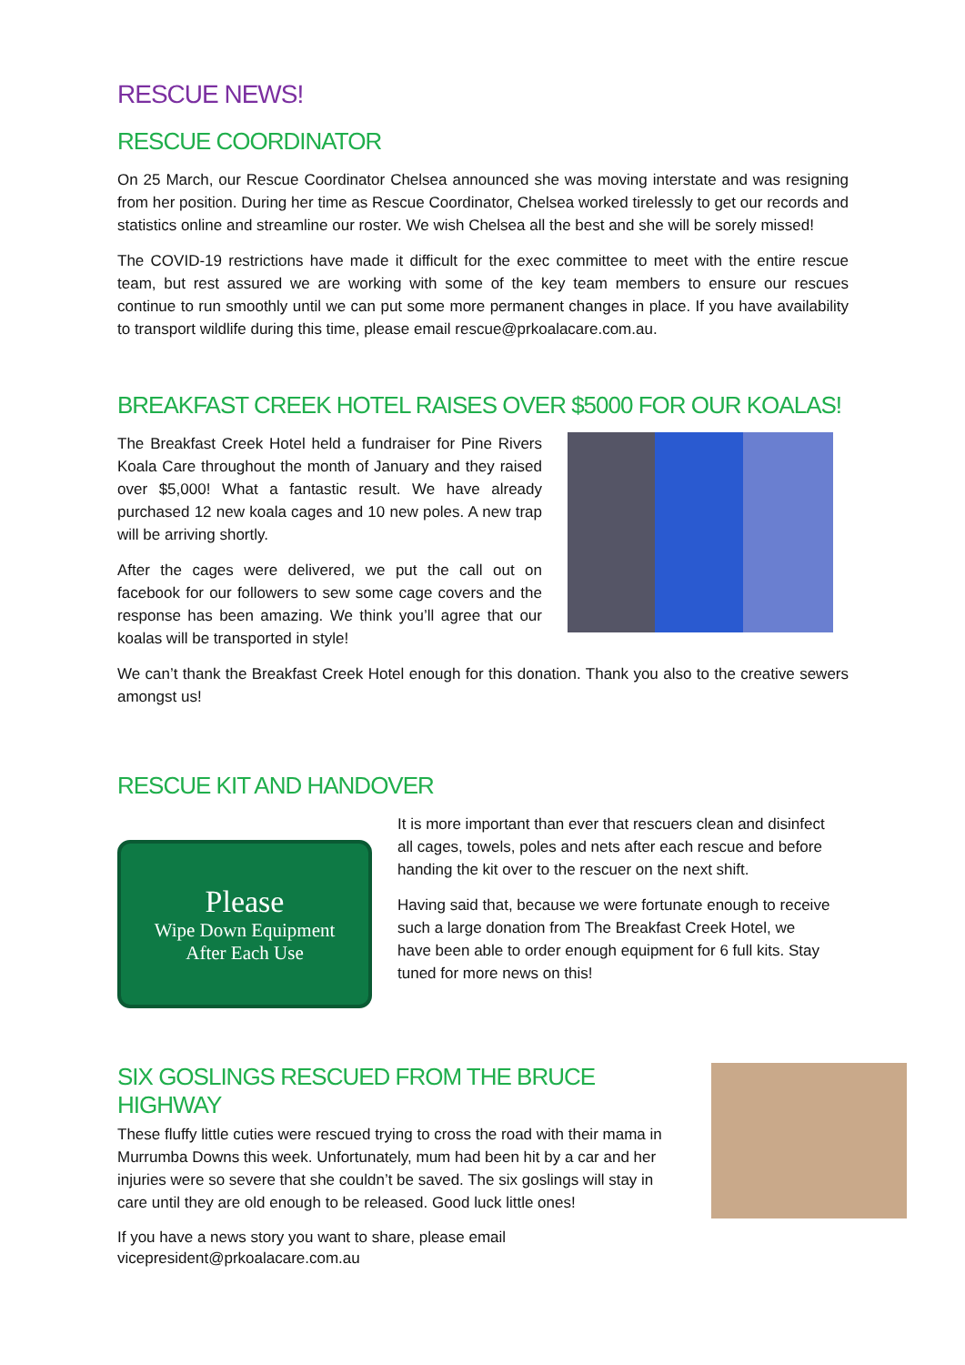RESCUE NEWS!
RESCUE COORDINATOR
On 25 March, our Rescue Coordinator Chelsea announced she was moving interstate and was resigning from her position. During her time as Rescue Coordinator, Chelsea worked tirelessly to get our records and statistics online and streamline our roster. We wish Chelsea all the best and she will be sorely missed!
The COVID-19 restrictions have made it difficult for the exec committee to meet with the entire rescue team, but rest assured we are working with some of the key team members to ensure our rescues continue to run smoothly until we can put some more permanent changes in place. If you have availability to transport wildlife during this time, please email rescue@prkoalacare.com.au.
BREAKFAST CREEK HOTEL RAISES OVER $5000 FOR OUR KOALAS!
The Breakfast Creek Hotel held a fundraiser for Pine Rivers Koala Care throughout the month of January and they raised over $5,000! What a fantastic result. We have already purchased 12 new koala cages and 10 new poles. A new trap will be arriving shortly.
After the cages were delivered, we put the call out on facebook for our followers to sew some cage covers and the response has been amazing. We think you’ll agree that our koalas will be transported in style!
We can’t thank the Breakfast Creek Hotel enough for this donation. Thank you also to the creative sewers amongst us!
RESCUE KIT AND HANDOVER
Please
Wipe Down Equipment
After Each Use
It is more important than ever that rescuers clean and disinfect all cages, towels, poles and nets after each rescue and before handing the kit over to the rescuer on the next shift.
Having said that, because we were fortunate enough to receive such a large donation from The Breakfast Creek Hotel, we have been able to order enough equipment for 6 full kits. Stay tuned for more news on this!
SIX GOSLINGS RESCUED FROM THE BRUCE HIGHWAY
These fluffy little cuties were rescued trying to cross the road with their mama in Murrumba Downs this week. Unfortunately, mum had been hit by a car and her injuries were so severe that she couldn’t be saved. The six goslings will stay in care until they are old enough to be released. Good luck little ones!
If you have a news story you want to share, please email
vicepresident@prkoalacare.com.au